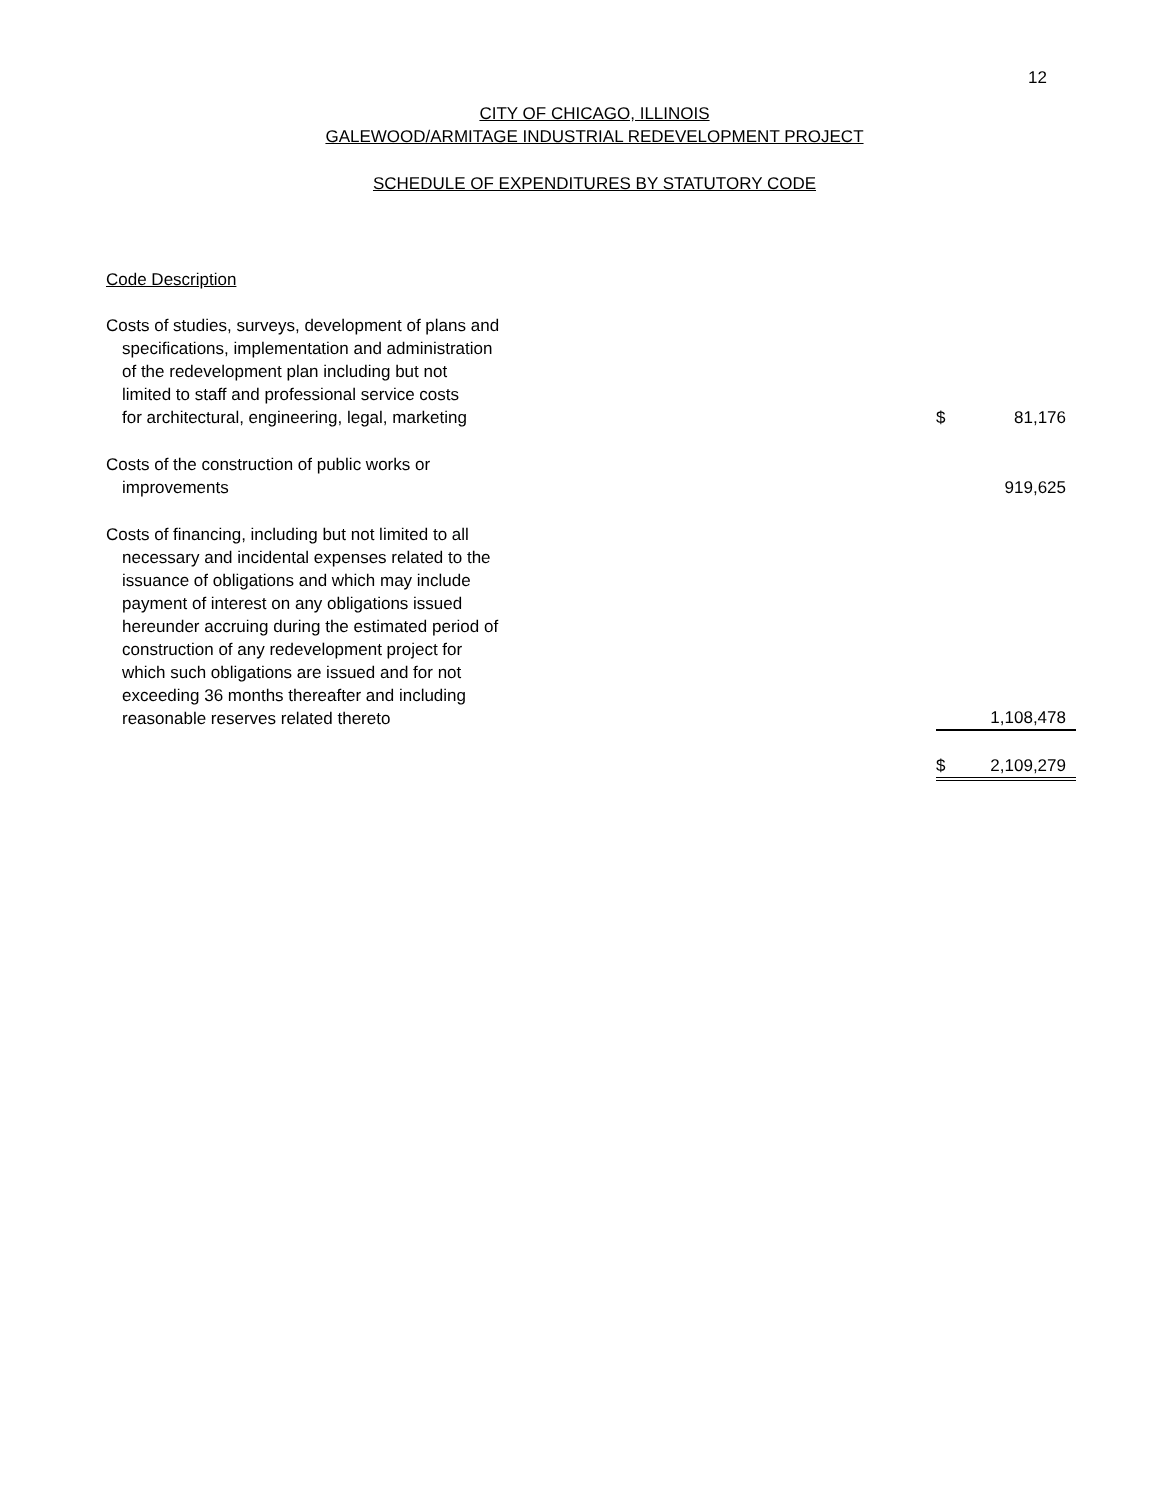12
CITY OF CHICAGO, ILLINOIS
GALEWOOD/ARMITAGE INDUSTRIAL REDEVELOPMENT PROJECT
SCHEDULE OF EXPENDITURES BY STATUTORY CODE
Code Description
| Costs of studies, surveys, development of plans and specifications, implementation and administration of the redevelopment plan including but not limited to staff and professional service costs for architectural, engineering, legal, marketing | $ | 81,176 |
| Costs of the construction of public works or improvements | | 919,625 |
| Costs of financing, including but not limited to all necessary and incidental expenses related to the issuance of obligations and which may include payment of interest on any obligations issued hereunder accruing during the estimated period of construction of any redevelopment project for which such obligations are issued and for not exceeding 36 months thereafter and including reasonable reserves related thereto | | 1,108,478 |
| | $ | 2,109,279 |